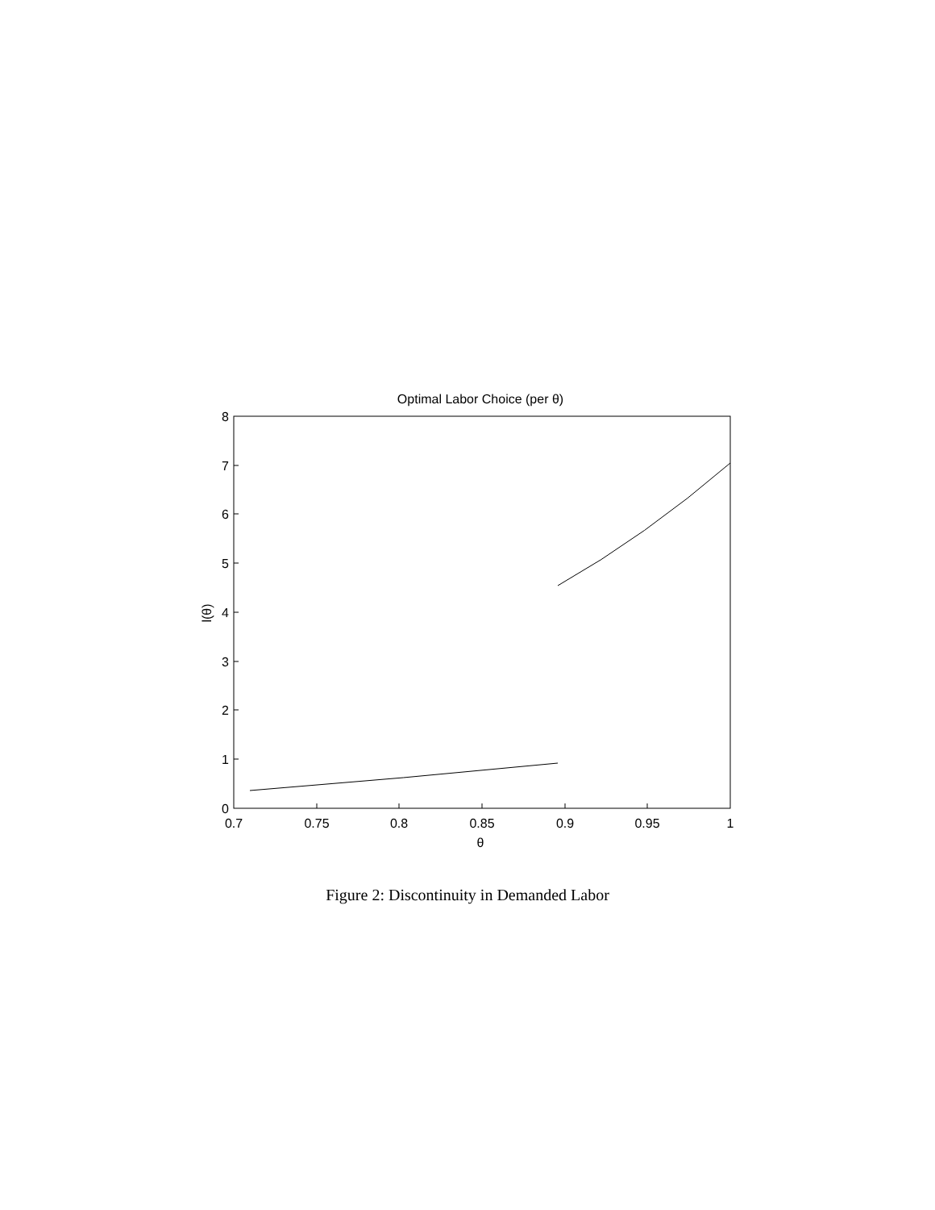Optimal Labor Choice (per θ)
8
7
6
5
4
3
2
1
0
0.7
0.75
0.8
0.85
0.9
0.95
1
θ
l(θ)
Figure 2: Discontinuity in Demanded Labor